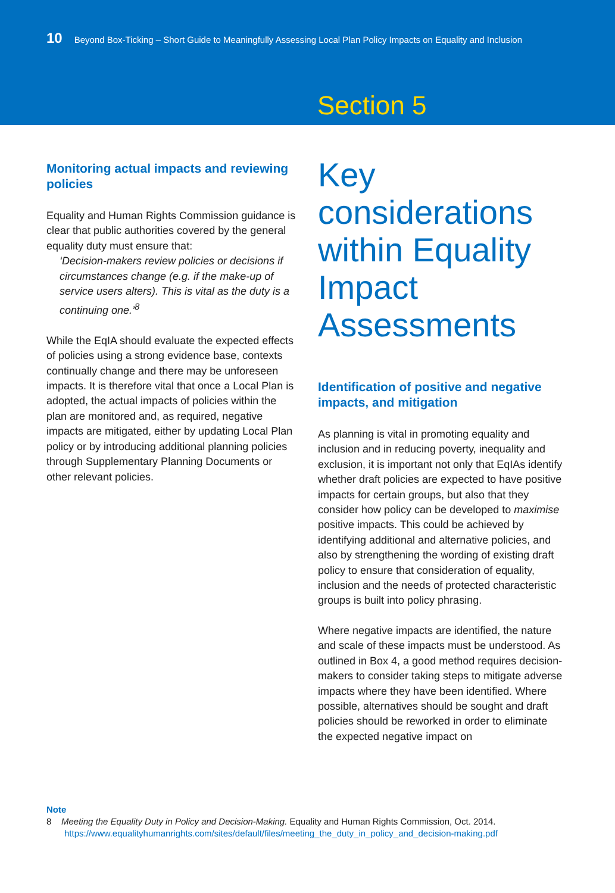10 Beyond Box-Ticking – Short Guide to Meaningfully Assessing Local Plan Policy Impacts on Equality and Inclusion
Section 5
Monitoring actual impacts and reviewing policies
Equality and Human Rights Commission guidance is clear that public authorities covered by the general equality duty must ensure that:
‘Decision-makers review policies or decisions if circumstances change (e.g. if the make-up of service users alters). This is vital as the duty is a continuing one.’<sup>8</sup>
While the EqIA should evaluate the expected effects of policies using a strong evidence base, contexts continually change and there may be unforeseen impacts. It is therefore vital that once a Local Plan is adopted, the actual impacts of policies within the plan are monitored and, as required, negative impacts are mitigated, either by updating Local Plan policy or by introducing additional planning policies through Supplementary Planning Documents or other relevant policies.
Key considerations within Equality Impact Assessments
Identification of positive and negative impacts, and mitigation
As planning is vital in promoting equality and inclusion and in reducing poverty, inequality and exclusion, it is important not only that EqIAs identify whether draft policies are expected to have positive impacts for certain groups, but also that they consider how policy can be developed to maximise positive impacts. This could be achieved by identifying additional and alternative policies, and also by strengthening the wording of existing draft policy to ensure that consideration of equality, inclusion and the needs of protected characteristic groups is built into policy phrasing.
Where negative impacts are identified, the nature and scale of these impacts must be understood. As outlined in Box 4, a good method requires decision-makers to consider taking steps to mitigate adverse impacts where they have been identified. Where possible, alternatives should be sought and draft policies should be reworked in order to eliminate the expected negative impact on
Note
8 Meeting the Equality Duty in Policy and Decision-Making. Equality and Human Rights Commission, Oct. 2014.
https://www.equalityhumanrights.com/sites/default/files/meeting_the_duty_in_policy_and_decision-making.pdf